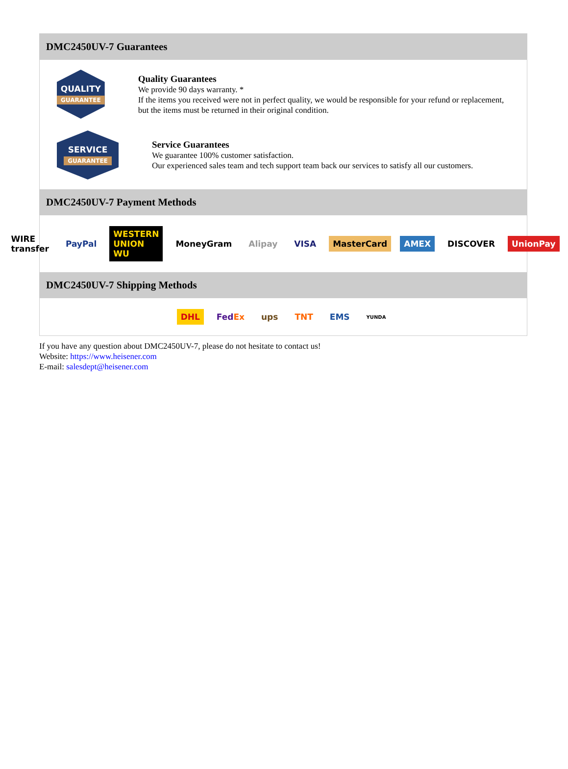DMC2450UV-7 Guarantees
QUALITY
GUARANTEE
Quality Guarantees
We provide 90 days warranty. *
If the items you received were not in perfect quality, we would be responsible for your refund or replacement, but the items must be returned in their original condition.
SERVICE
GUARANTEE
Service Guarantees
We guarantee 100% customer satisfaction.
Our experienced sales team and tech support team back our services to satisfy all our customers.
DMC2450UV-7 Payment Methods
WIRE transfer PayPal WESTERN UNION WU MoneyGram Alipay VISA MasterCard AMEX DISCOVER UnionPay
DMC2450UV-7 Shipping Methods
DHL FedEx ups TNT EMS YUNDA
If you have any question about DMC2450UV-7, please do not hesitate to contact us!
Website: https://www.heisener.com
E-mail: salesdept@heisener.com